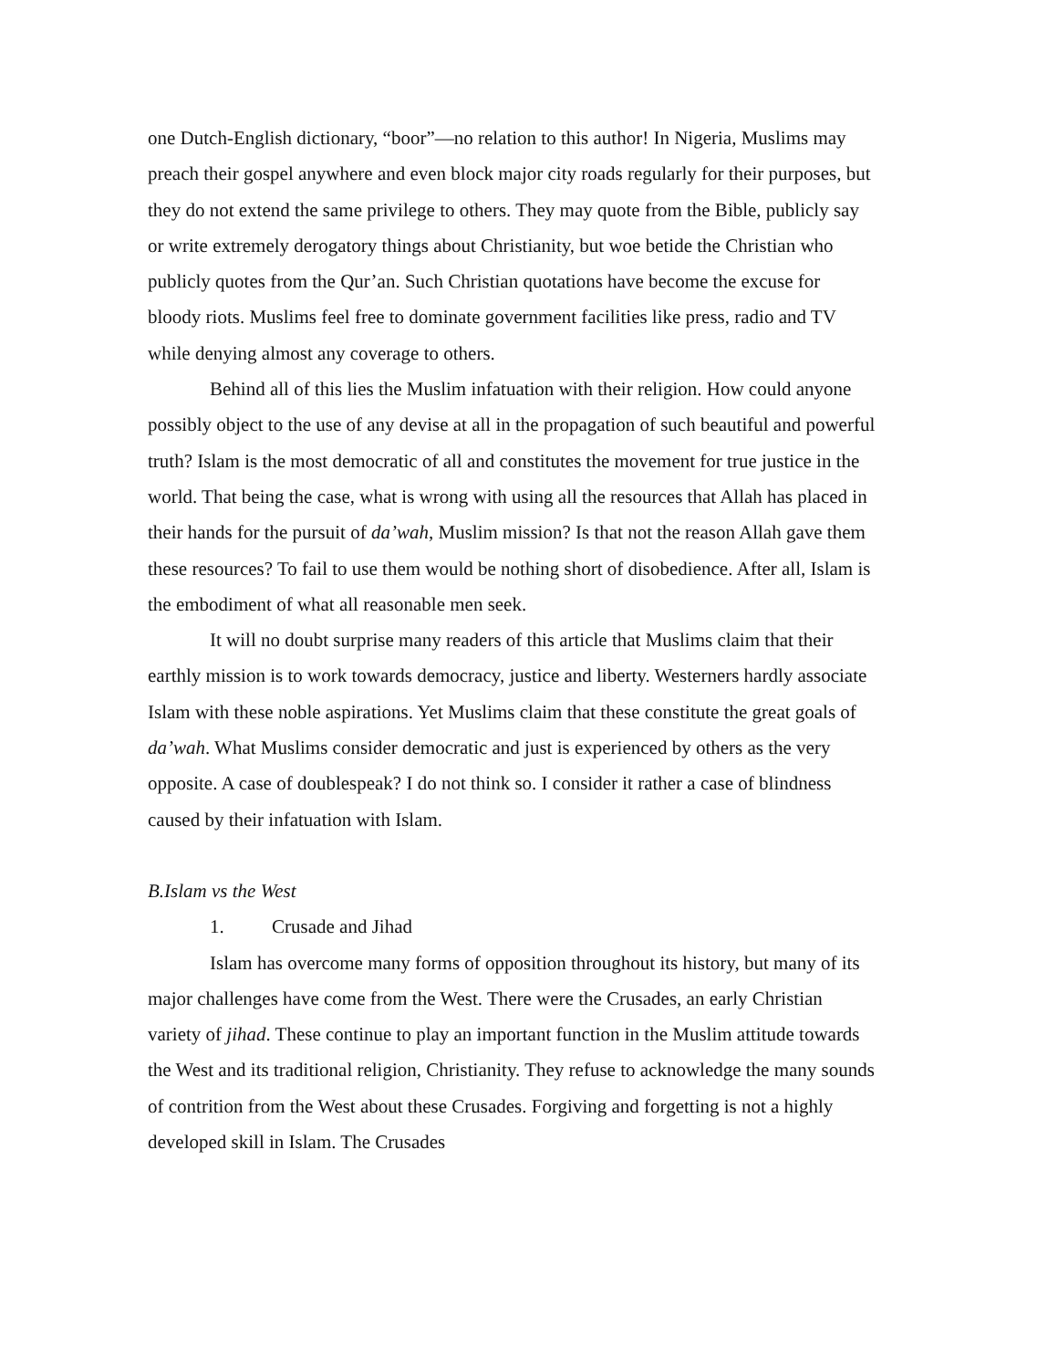one Dutch-English dictionary, “boor”—no relation to this author! In Nigeria, Muslims may preach their gospel anywhere and even block major city roads regularly for their purposes, but they do not extend the same privilege to others. They may quote from the Bible, publicly say or write extremely derogatory things about Christianity, but woe betide the Christian who publicly quotes from the Qur’an. Such Christian quotations have become the excuse for bloody riots. Muslims feel free to dominate government facilities like press, radio and TV while denying almost any coverage to others.
Behind all of this lies the Muslim infatuation with their religion. How could anyone possibly object to the use of any devise at all in the propagation of such beautiful and powerful truth? Islam is the most democratic of all and constitutes the movement for true justice in the world. That being the case, what is wrong with using all the resources that Allah has placed in their hands for the pursuit of da’wah, Muslim mission? Is that not the reason Allah gave them these resources? To fail to use them would be nothing short of disobedience. After all, Islam is the embodiment of what all reasonable men seek.
It will no doubt surprise many readers of this article that Muslims claim that their earthly mission is to work towards democracy, justice and liberty. Westerners hardly associate Islam with these noble aspirations. Yet Muslims claim that these constitute the great goals of da’wah. What Muslims consider democratic and just is experienced by others as the very opposite. A case of doublespeak? I do not think so. I consider it rather a case of blindness caused by their infatuation with Islam.
B. Islam vs the West
1. Crusade and Jihad
Islam has overcome many forms of opposition throughout its history, but many of its major challenges have come from the West. There were the Crusades, an early Christian variety of jihad. These continue to play an important function in the Muslim attitude towards the West and its traditional religion, Christianity. They refuse to acknowledge the many sounds of contrition from the West about these Crusades. Forgiving and forgetting is not a highly developed skill in Islam. The Crusades